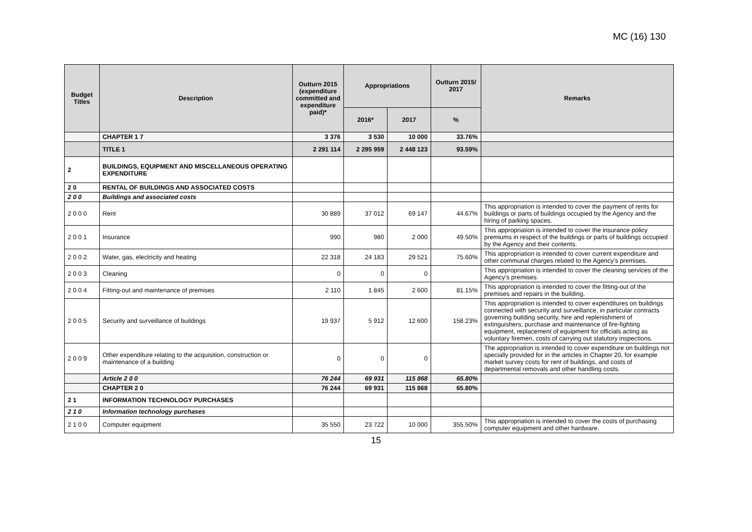MC (16) 130
| Budget Titles | Description | Outturn 2015 (expenditure committed and expenditure paid)* | Appropriations | | Outturn 2015/ 2017 | Remarks |
| --- | --- | --- | --- | --- | --- | --- |
| | | | 2016* | 2017 | % | |
| | CHAPTER 1 7 | 3 376 | 3 530 | 10 000 | 33.76% | |
| | TITLE 1 | 2 291 114 | 2 295 959 | 2 448 123 | 93.59% | |
| 2 | BUILDINGS, EQUIPMENT AND MISCELLANEOUS OPERATING EXPENDITURE | | | | | |
| 2 0 | RENTAL OF BUILDINGS AND ASSOCIATED COSTS | | | | | |
| 2 0 0 | Buildings and associated costs | | | | | |
| 2 0 0 0 | Rent | 30 889 | 37 012 | 69 147 | 44.67% | This appropriation is intended to cover the payment of rents for buildings or parts of buildings occupied by the Agency and the hiring of parking spaces. |
| 2 0 0 1 | Insurance | 990 | 980 | 2 000 | 49.50% | This appropriation is intended to cover the insurance policy premiums in respect of the buildings or parts of buildings occupied by the Agency and their contents. |
| 2 0 0 2 | Water, gas, electricity and heating | 22 318 | 24 183 | 29 521 | 75.60% | This appropriation is intended to cover current expenditure and other communal charges related to the Agency's premises. |
| 2 0 0 3 | Cleaning | 0 | 0 | 0 | | This appropriation is intended to cover the cleaning services of the Agency's premises. |
| 2 0 0 4 | Fitting-out and maintenance of premises | 2 110 | 1 845 | 2 600 | 81.15% | This appropriation is intended to cover the fitting-out of the premises and repairs in the building. |
| 2 0 0 5 | Security and surveillance of buildings | 19 937 | 5 912 | 12 600 | 158.23% | This appropriation is intended to cover expenditures on buildings connected with security and surveillance, in particular contracts governing building security, hire and replenishment of extinguishers, purchase and maintenance of fire-fighting equipment, replacement of equipment for officials acting as voluntary firemen, costs of carrying out statutory inspections. |
| 2 0 0 9 | Other expenditure relating to the acquisition, construction or maintenance of a building | 0 | 0 | 0 | | The appropriation is intended to cover expenditure on buildings not specially provided for in the articles in Chapter 20, for example market survey costs for rent of buildings, and costs of departmental removals and other handling costs. |
| | Article 2 0 0 | 76 244 | 69 931 | 115 868 | 65.80% | |
| | CHAPTER 2 0 | 76 244 | 69 931 | 115 868 | 65.80% | |
| 2 1 | INFORMATION TECHNOLOGY PURCHASES | | | | | |
| 2 1 0 | Information technology purchases | | | | | |
| 2 1 0 0 | Computer equipment | 35 550 | 23 722 | 10 000 | 355.50% | This appropriation is intended to cover the costs of purchasing computer equipment and other hardware. |
15